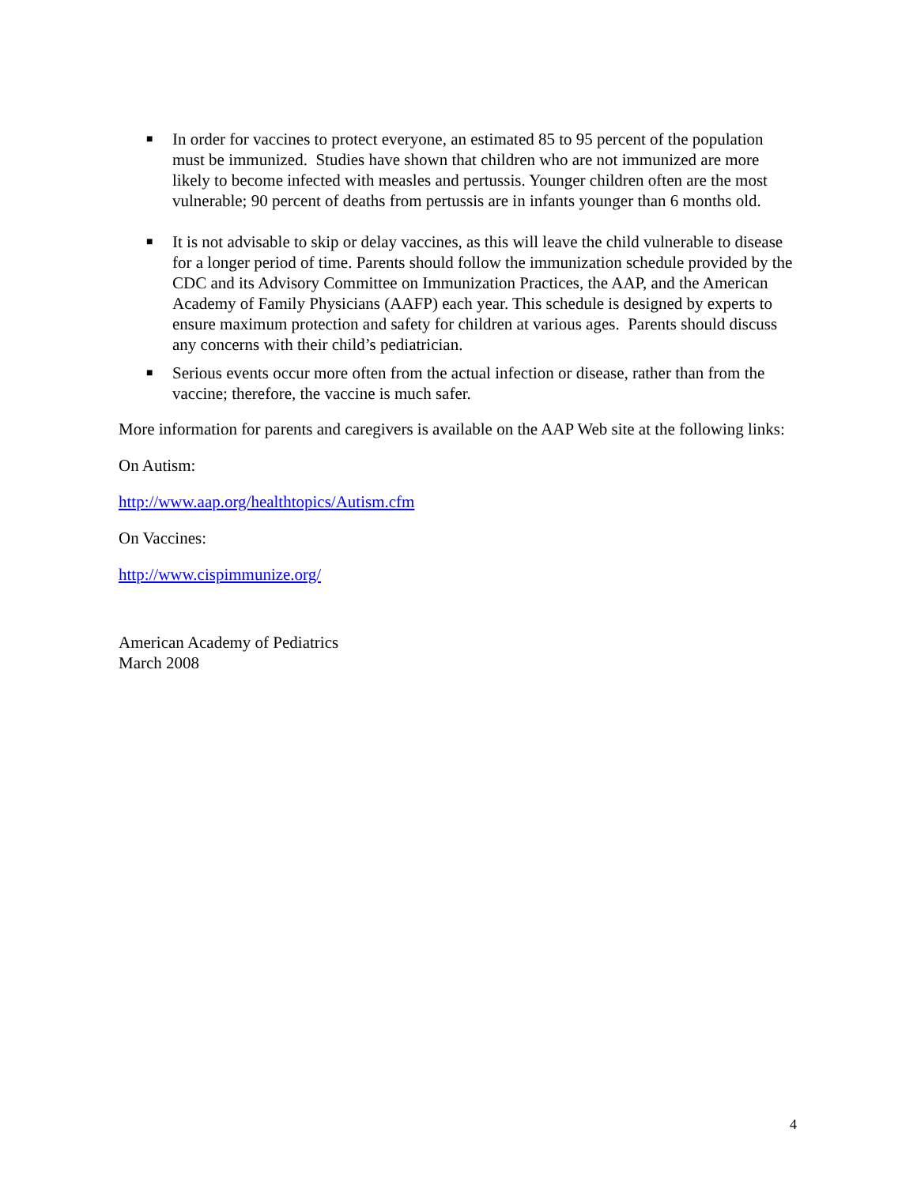■ In order for vaccines to protect everyone, an estimated 85 to 95 percent of the population must be immunized. Studies have shown that children who are not immunized are more likely to become infected with measles and pertussis. Younger children often are the most vulnerable; 90 percent of deaths from pertussis are in infants younger than 6 months old.
■ It is not advisable to skip or delay vaccines, as this will leave the child vulnerable to disease for a longer period of time. Parents should follow the immunization schedule provided by the CDC and its Advisory Committee on Immunization Practices, the AAP, and the American Academy of Family Physicians (AAFP) each year. This schedule is designed by experts to ensure maximum protection and safety for children at various ages. Parents should discuss any concerns with their child’s pediatrician.
■ Serious events occur more often from the actual infection or disease, rather than from the vaccine; therefore, the vaccine is much safer.
More information for parents and caregivers is available on the AAP Web site at the following links:
On Autism:
http://www.aap.org/healthtopics/Autism.cfm
On Vaccines:
http://www.cispimmunize.org/
American Academy of Pediatrics
March 2008
4